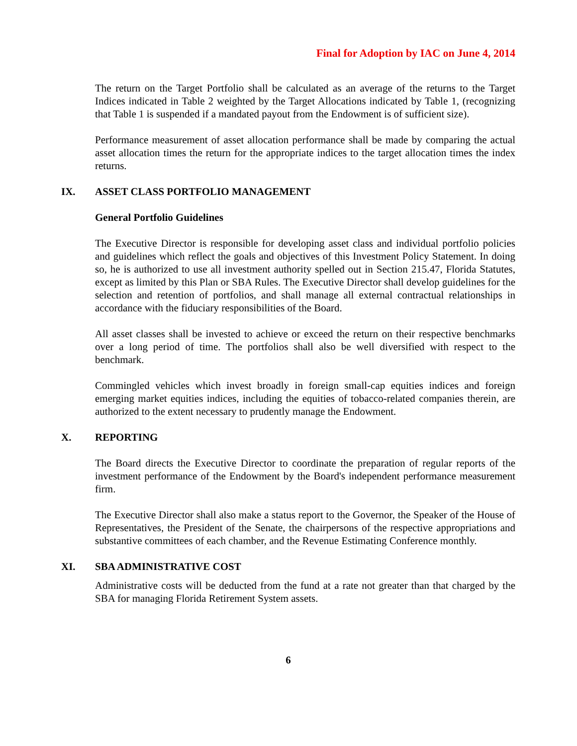Final for Adoption by IAC on June 4, 2014
The return on the Target Portfolio shall be calculated as an average of the returns to the Target Indices indicated in Table 2 weighted by the Target Allocations indicated by Table 1, (recognizing that Table 1 is suspended if a mandated payout from the Endowment is of sufficient size).
Performance measurement of asset allocation performance shall be made by comparing the actual asset allocation times the return for the appropriate indices to the target allocation times the index returns.
IX. ASSET CLASS PORTFOLIO MANAGEMENT
General Portfolio Guidelines
The Executive Director is responsible for developing asset class and individual portfolio policies and guidelines which reflect the goals and objectives of this Investment Policy Statement. In doing so, he is authorized to use all investment authority spelled out in Section 215.47, Florida Statutes, except as limited by this Plan or SBA Rules. The Executive Director shall develop guidelines for the selection and retention of portfolios, and shall manage all external contractual relationships in accordance with the fiduciary responsibilities of the Board.
All asset classes shall be invested to achieve or exceed the return on their respective benchmarks over a long period of time. The portfolios shall also be well diversified with respect to the benchmark.
Commingled vehicles which invest broadly in foreign small-cap equities indices and foreign emerging market equities indices, including the equities of tobacco-related companies therein, are authorized to the extent necessary to prudently manage the Endowment.
X. REPORTING
The Board directs the Executive Director to coordinate the preparation of regular reports of the investment performance of the Endowment by the Board's independent performance measurement firm.
The Executive Director shall also make a status report to the Governor, the Speaker of the House of Representatives, the President of the Senate, the chairpersons of the respective appropriations and substantive committees of each chamber, and the Revenue Estimating Conference monthly.
XI. SBA ADMINISTRATIVE COST
Administrative costs will be deducted from the fund at a rate not greater than that charged by the SBA for managing Florida Retirement System assets.
6